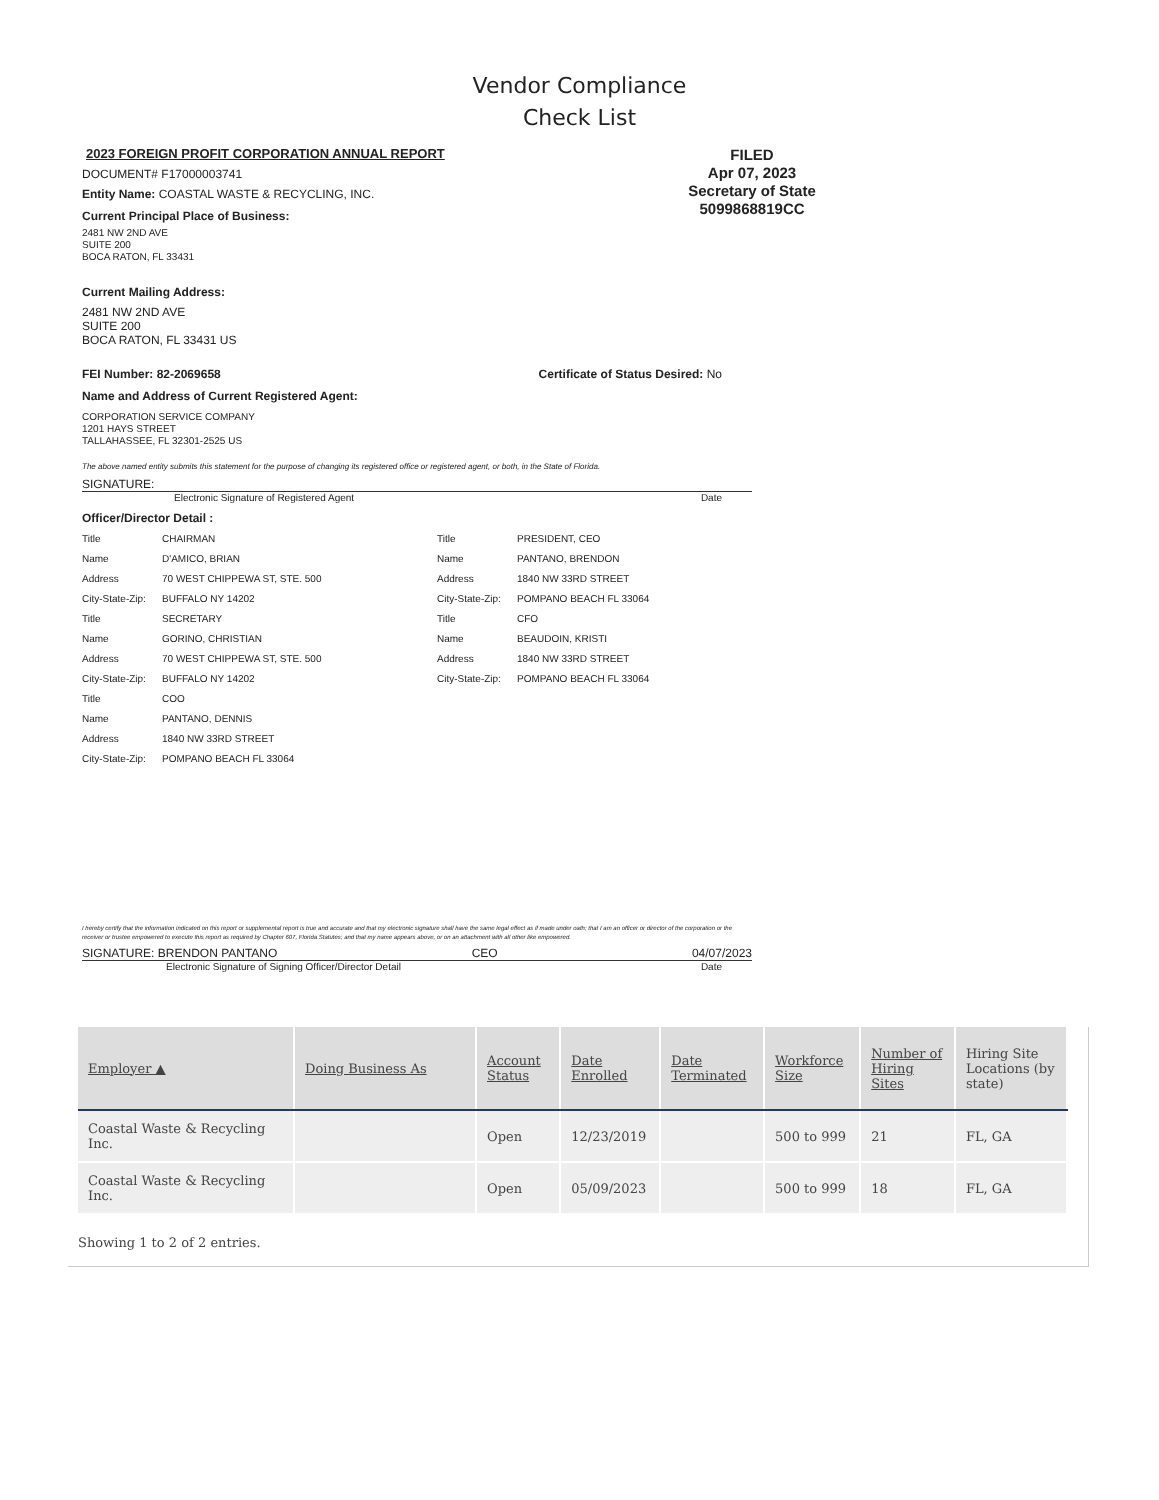Vendor Compliance
Check List
FILED
Apr 07, 2023
Secretary of State
5099868819CC
2023 FOREIGN PROFIT CORPORATION ANNUAL REPORT
DOCUMENT# F17000003741
Entity Name: COASTAL WASTE & RECYCLING, INC.
Current Principal Place of Business:
2481 NW 2ND AVE
SUITE 200
BOCA RATON, FL 33431
Current Mailing Address:
2481 NW 2ND AVE
SUITE 200
BOCA RATON, FL 33431 US
FEI Number: 82-2069658 Certificate of Status Desired: No
Name and Address of Current Registered Agent:
CORPORATION SERVICE COMPANY
1201 HAYS STREET
TALLAHASSEE, FL 32301-2525 US
The above named entity submits this statement for the purpose of changing its registered office or registered agent, or both, in the State of Florida.
SIGNATURE:
Electronic Signature of Registered Agent Date
Officer/Director Detail :
Title CHAIRMAN Title PRESIDENT, CEO Name D'AMICO, BRIAN Name PANTANO, BRENDON Address 70 WEST CHIPPEWA ST, STE. 500 Address 1840 NW 33RD STREET City-State-Zip: BUFFALO NY 14202 City-State-Zip: POMPANO BEACH FL 33064 Title SECRETARY Title CFO Name GORINO, CHRISTIAN Name BEAUDOIN, KRISTI Address 70 WEST CHIPPEWA ST, STE. 500 Address 1840 NW 33RD STREET City-State-Zip: BUFFALO NY 14202 City-State-Zip: POMPANO BEACH FL 33064 Title COO Name PANTANO, DENNIS Address 1840 NW 33RD STREET City-State-Zip: POMPANO BEACH FL 33064
I hereby certify that the information indicated on this report or supplemental report is true and accurate and that my electronic signature shall have the same legal effect as if made under oath; that I am an officer or director of the corporation or the receiver or trustee empowered to execute this report as required by Chapter 607, Florida Statutes; and that my name appears above, or on an attachment with all other like empowered.
SIGNATURE: BRENDON PANTANO CEO 04/07/2023
Electronic Signature of Signing Officer/Director Detail Date
| Employer ▲ | Doing Business As | Account Status | Date Enrolled | Date Terminated | Workforce Size | Number of Hiring Sites | Hiring Site Locations (by state) |
| --- | --- | --- | --- | --- | --- | --- | --- |
| Coastal Waste & Recycling Inc. | | Open | 12/23/2019 | | 500 to 999 | 21 | FL, GA |
| Coastal Waste & Recycling Inc. | | Open | 05/09/2023 | | 500 to 999 | 18 | FL, GA |
Showing 1 to 2 of 2 entries.